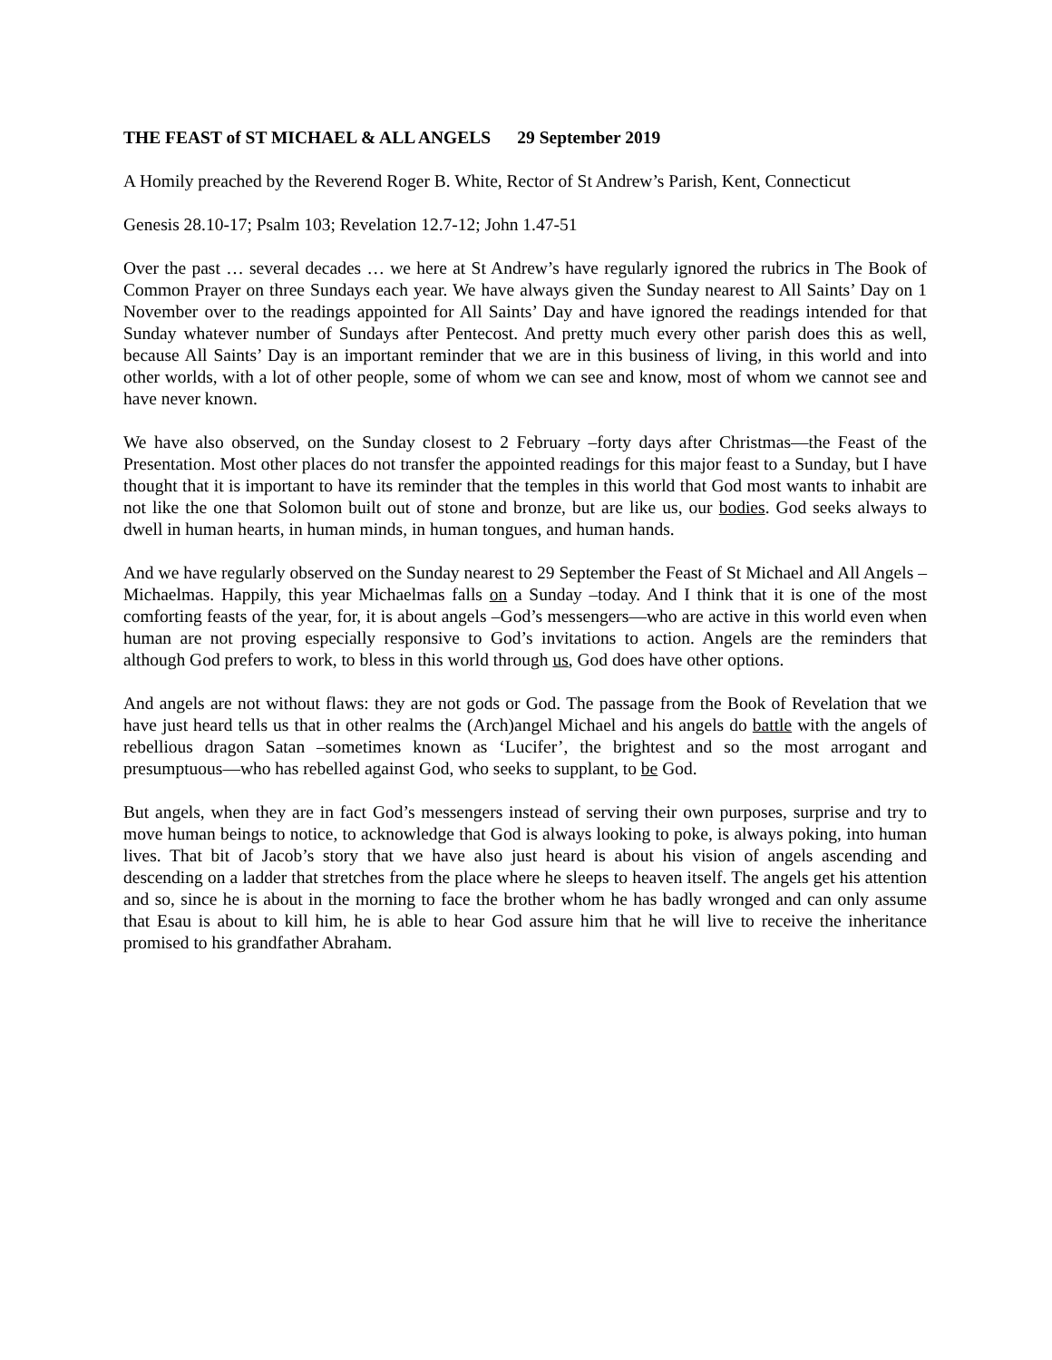THE FEAST of ST MICHAEL & ALL ANGELS 29 September 2019
A Homily preached by the Reverend Roger B. White, Rector of St Andrew’s Parish, Kent, Connecticut
Genesis 28.10-17; Psalm 103; Revelation 12.7-12; John 1.47-51
Over the past … several decades … we here at St Andrew’s have regularly ignored the rubrics in The Book of Common Prayer on three Sundays each year. We have always given the Sunday nearest to All Saints’ Day on 1 November over to the readings appointed for All Saints’ Day and have ignored the readings intended for that Sunday whatever number of Sundays after Pentecost. And pretty much every other parish does this as well, because All Saints’ Day is an important reminder that we are in this business of living, in this world and into other worlds, with a lot of other people, some of whom we can see and know, most of whom we cannot see and have never known.
We have also observed, on the Sunday closest to 2 February –forty days after Christmas—the Feast of the Presentation. Most other places do not transfer the appointed readings for this major feast to a Sunday, but I have thought that it is important to have its reminder that the temples in this world that God most wants to inhabit are not like the one that Solomon built out of stone and bronze, but are like us, our bodies. God seeks always to dwell in human hearts, in human minds, in human tongues, and human hands.
And we have regularly observed on the Sunday nearest to 29 September the Feast of St Michael and All Angels –Michaelmas. Happily, this year Michaelmas falls on a Sunday –today. And I think that it is one of the most comforting feasts of the year, for, it is about angels –God’s messengers—who are active in this world even when human are not proving especially responsive to God’s invitations to action. Angels are the reminders that although God prefers to work, to bless in this world through us, God does have other options.
And angels are not without flaws: they are not gods or God. The passage from the Book of Revelation that we have just heard tells us that in other realms the (Arch)angel Michael and his angels do battle with the angels of rebellious dragon Satan –sometimes known as ‘Lucifer’, the brightest and so the most arrogant and presumptuous—who has rebelled against God, who seeks to supplant, to be God.
But angels, when they are in fact God’s messengers instead of serving their own purposes, surprise and try to move human beings to notice, to acknowledge that God is always looking to poke, is always poking, into human lives. That bit of Jacob’s story that we have also just heard is about his vision of angels ascending and descending on a ladder that stretches from the place where he sleeps to heaven itself. The angels get his attention and so, since he is about in the morning to face the brother whom he has badly wronged and can only assume that Esau is about to kill him, he is able to hear God assure him that he will live to receive the inheritance promised to his grandfather Abraham.